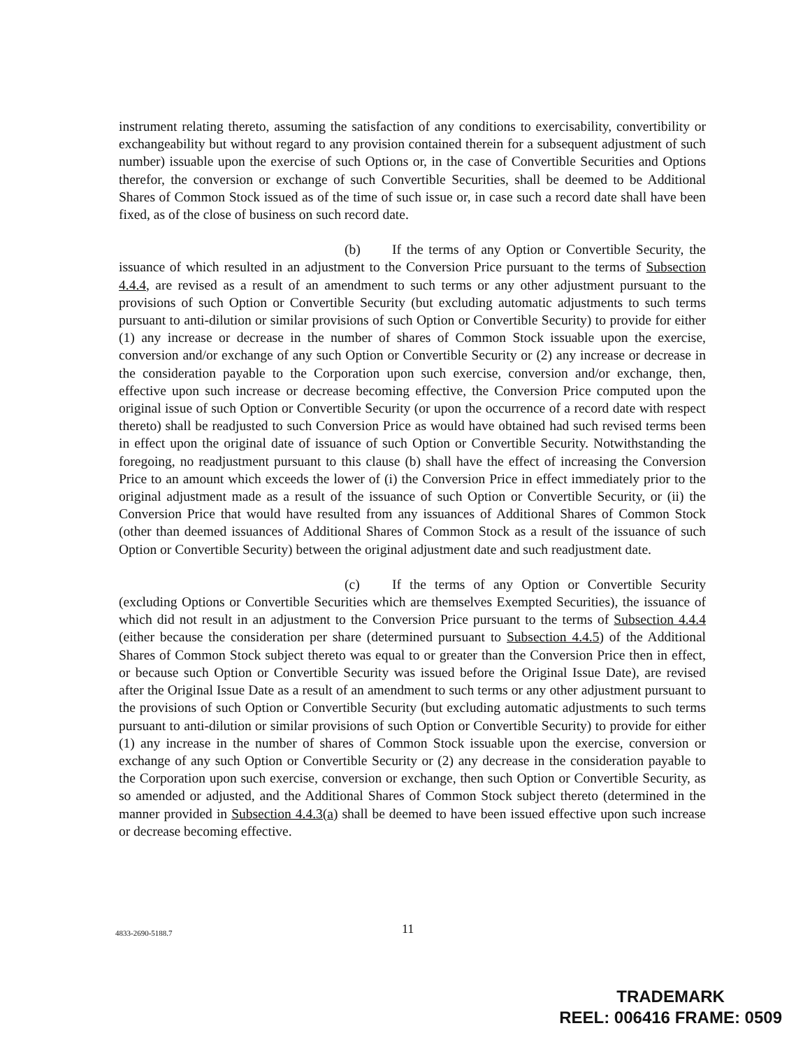instrument relating thereto, assuming the satisfaction of any conditions to exercisability, convertibility or exchangeability but without regard to any provision contained therein for a subsequent adjustment of such number) issuable upon the exercise of such Options or, in the case of Convertible Securities and Options therefor, the conversion or exchange of such Convertible Securities, shall be deemed to be Additional Shares of Common Stock issued as of the time of such issue or, in case such a record date shall have been fixed, as of the close of business on such record date.
(b) If the terms of any Option or Convertible Security, the issuance of which resulted in an adjustment to the Conversion Price pursuant to the terms of Subsection 4.4.4, are revised as a result of an amendment to such terms or any other adjustment pursuant to the provisions of such Option or Convertible Security (but excluding automatic adjustments to such terms pursuant to anti-dilution or similar provisions of such Option or Convertible Security) to provide for either (1) any increase or decrease in the number of shares of Common Stock issuable upon the exercise, conversion and/or exchange of any such Option or Convertible Security or (2) any increase or decrease in the consideration payable to the Corporation upon such exercise, conversion and/or exchange, then, effective upon such increase or decrease becoming effective, the Conversion Price computed upon the original issue of such Option or Convertible Security (or upon the occurrence of a record date with respect thereto) shall be readjusted to such Conversion Price as would have obtained had such revised terms been in effect upon the original date of issuance of such Option or Convertible Security. Notwithstanding the foregoing, no readjustment pursuant to this clause (b) shall have the effect of increasing the Conversion Price to an amount which exceeds the lower of (i) the Conversion Price in effect immediately prior to the original adjustment made as a result of the issuance of such Option or Convertible Security, or (ii) the Conversion Price that would have resulted from any issuances of Additional Shares of Common Stock (other than deemed issuances of Additional Shares of Common Stock as a result of the issuance of such Option or Convertible Security) between the original adjustment date and such readjustment date.
(c) If the terms of any Option or Convertible Security (excluding Options or Convertible Securities which are themselves Exempted Securities), the issuance of which did not result in an adjustment to the Conversion Price pursuant to the terms of Subsection 4.4.4 (either because the consideration per share (determined pursuant to Subsection 4.4.5) of the Additional Shares of Common Stock subject thereto was equal to or greater than the Conversion Price then in effect, or because such Option or Convertible Security was issued before the Original Issue Date), are revised after the Original Issue Date as a result of an amendment to such terms or any other adjustment pursuant to the provisions of such Option or Convertible Security (but excluding automatic adjustments to such terms pursuant to anti-dilution or similar provisions of such Option or Convertible Security) to provide for either (1) any increase in the number of shares of Common Stock issuable upon the exercise, conversion or exchange of any such Option or Convertible Security or (2) any decrease in the consideration payable to the Corporation upon such exercise, conversion or exchange, then such Option or Convertible Security, as so amended or adjusted, and the Additional Shares of Common Stock subject thereto (determined in the manner provided in Subsection 4.4.3(a) shall be deemed to have been issued effective upon such increase or decrease becoming effective.
4833-2690-5188.7 11
TRADEMARK
REEL: 006416 FRAME: 0509